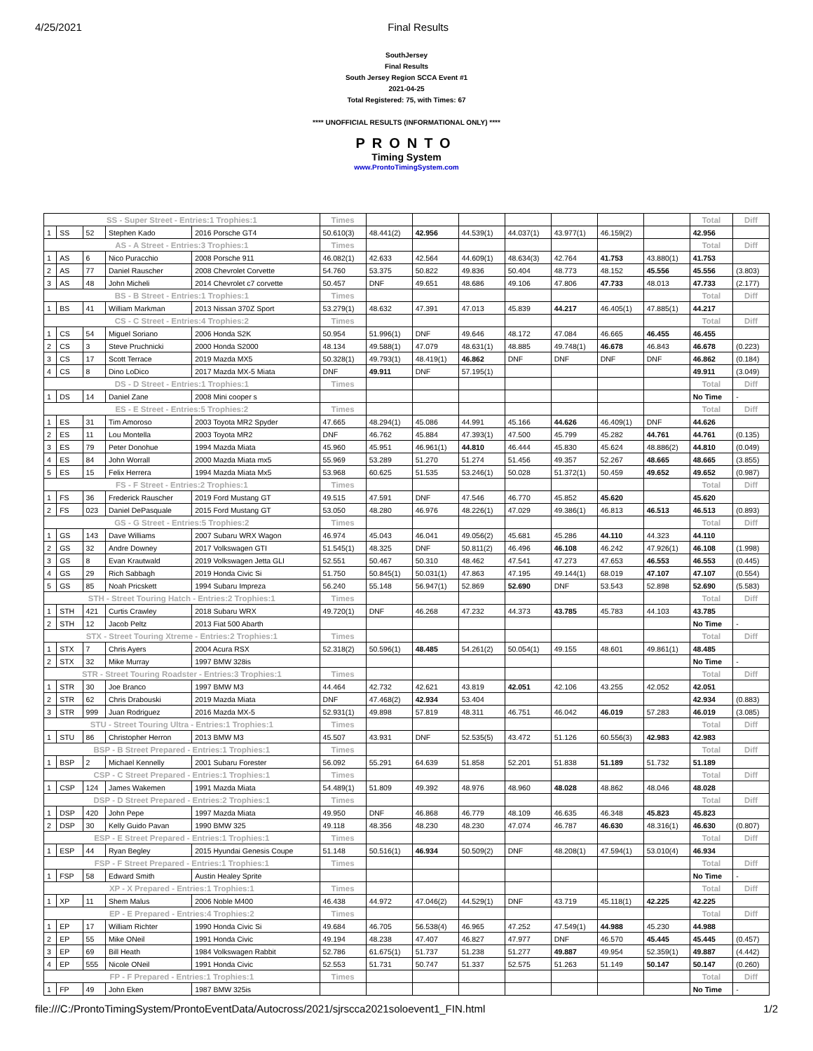4/25/2021 Final Results
SouthJersey
Final Results
South Jersey Region SCCA Event #1
2021-04-25
Total Registered: 75, with Times: 67
**** UNOFFICIAL RESULTS (INFORMATIONAL ONLY) ****
PRONTO
Timing System
www.ProntoTimingSystem.com
| SS - Super Street - Entries:1 Trophies:1 | | | | | Times | | | | | | | | Total | Diff |
| 1 | SS | 52 | Stephen Kado | 2016 Porsche GT4 | 50.610(3) | 48.441(2) | 42.956 | 44.539(1) | 44.037(1) | 43.977(1) | 46.159(2) | | 42.956 | |
| AS - A Street - Entries:3 Trophies:1 | | | | | Times | | | | | | | | Total | Diff |
| 1 | AS | 6 | Nico Puracchio | 2008 Porsche 911 | 46.082(1) | 42.633 | 42.564 | 44.609(1) | 48.634(3) | 42.764 | 41.753 | 43.880(1) | 41.753 | |
| 2 | AS | 77 | Daniel Rauscher | 2008 Chevrolet Corvette | 54.760 | 53.375 | 50.822 | 49.836 | 50.404 | 48.773 | 48.152 | 45.556 | 45.556 | (3.803) |
| 3 | AS | 48 | John Micheli | 2014 Chevrolet c7 corvette | 50.457 | DNF | 49.651 | 48.686 | 49.106 | 47.806 | 47.733 | 48.013 | 47.733 | (2.177) |
| BS - B Street - Entries:1 Trophies:1 | | | | | Times | | | | | | | | Total | Diff |
| 1 | BS | 41 | William Markman | 2013 Nissan 370Z Sport | 53.279(1) | 48.632 | 47.391 | 47.013 | 45.839 | 44.217 | 46.405(1) | 47.885(1) | 44.217 | |
| CS - C Street - Entries:4 Trophies:2 | | | | | Times | | | | | | | | Total | Diff |
| 1 | CS | 54 | Miguel Soriano | 2006 Honda S2K | 50.954 | 51.996(1) | DNF | 49.646 | 48.172 | 47.084 | 46.665 | 46.455 | 46.455 | |
| 2 | CS | 3 | Steve Pruchnicki | 2000 Honda S2000 | 48.134 | 49.588(1) | 47.079 | 48.631(1) | 48.885 | 49.748(1) | 46.678 | 46.843 | 46.678 | (0.223) |
| 3 | CS | 17 | Scott Terrace | 2019 Mazda MX5 | 50.328(1) | 49.793(1) | 48.419(1) | 46.862 | DNF | DNF | DNF | DNF | 46.862 | (0.184) |
| 4 | CS | 8 | Dino LoDico | 2017 Mazda MX-5 Miata | DNF | 49.911 | DNF | 57.195(1) | | | | | 49.911 | (3.049) |
| DS - D Street - Entries:1 Trophies:1 | | | | | Times | | | | | | | | Total | Diff |
| 1 | DS | 14 | Daniel Zane | 2008 Mini cooper s | | | | | | | | | No Time | - |
| ES - E Street - Entries:5 Trophies:2 | | | | | Times | | | | | | | | Total | Diff |
| 1 | ES | 31 | Tim Amoroso | 2003 Toyota MR2 Spyder | 47.665 | 48.294(1) | 45.086 | 44.991 | 45.166 | 44.626 | 46.409(1) | DNF | 44.626 | |
| 2 | ES | 11 | Lou Montella | 2003 Toyota MR2 | DNF | 46.762 | 45.884 | 47.393(1) | 47.500 | 45.799 | 45.282 | 44.761 | 44.761 | (0.135) |
| 3 | ES | 79 | Peter Donohue | 1994 Mazda Miata | 45.960 | 45.951 | 46.961(1) | 44.810 | 46.444 | 45.830 | 45.624 | 48.886(2) | 44.810 | (0.049) |
| 4 | ES | 84 | John Worrall | 2000 Mazda Miata mx5 | 55.969 | 53.289 | 51.270 | 51.274 | 51.456 | 49.357 | 52.267 | 48.665 | 48.665 | (3.855) |
| 5 | ES | 15 | Felix Herrera | 1994 Mazda Miata Mx5 | 53.968 | 60.625 | 51.535 | 53.246(1) | 50.028 | 51.372(1) | 50.459 | 49.652 | 49.652 | (0.987) |
| FS - F Street - Entries:2 Trophies:1 | | | | | Times | | | | | | | | Total | Diff |
| 1 | FS | 36 | Frederick Rauscher | 2019 Ford Mustang GT | 49.515 | 47.591 | DNF | 47.546 | 46.770 | 45.852 | 45.620 | | 45.620 | |
| 2 | FS | 023 | Daniel DePasquale | 2015 Ford Mustang GT | 53.050 | 48.280 | 46.976 | 48.226(1) | 47.029 | 49.386(1) | 46.813 | 46.513 | 46.513 | (0.893) |
| GS - G Street - Entries:5 Trophies:2 | | | | | Times | | | | | | | | Total | Diff |
| 1 | GS | 143 | Dave Williams | 2007 Subaru WRX Wagon | 46.974 | 45.043 | 46.041 | 49.056(2) | 45.681 | 45.286 | 44.110 | 44.323 | 44.110 | |
| 2 | GS | 32 | Andre Downey | 2017 Volkswagen GTI | 51.545(1) | 48.325 | DNF | 50.811(2) | 46.496 | 46.108 | 46.242 | 47.926(1) | 46.108 | (1.998) |
| 3 | GS | 8 | Evan Krautwald | 2019 Volkswagen Jetta GLI | 52.551 | 50.467 | 50.310 | 48.462 | 47.541 | 47.273 | 47.653 | 46.553 | 46.553 | (0.445) |
| 4 | GS | 29 | Rich Sabbagh | 2019 Honda Civic Si | 51.750 | 50.845(1) | 50.031(1) | 47.863 | 47.195 | 49.144(1) | 68.019 | 47.107 | 47.107 | (0.554) |
| 5 | GS | 85 | Noah Pricskett | 1994 Subaru Impreza | 56.240 | 55.148 | 56.947(1) | 52.869 | 52.690 | DNF | 53.543 | 52.898 | 52.690 | (5.583) |
| STH - Street Touring Hatch - Entries:2 Trophies:1 | | | | | Times | | | | | | | | Total | Diff |
| 1 | STH | 421 | Curtis Crawley | 2018 Subaru WRX | 49.720(1) | DNF | 46.268 | 47.232 | 44.373 | 43.785 | 45.783 | 44.103 | 43.785 | |
| 2 | STH | 12 | Jacob Peltz | 2013 Fiat 500 Abarth | | | | | | | | | No Time | - |
| STX - Street Touring Xtreme - Entries:2 Trophies:1 | | | | | Times | | | | | | | | Total | Diff |
| 1 | STX | 7 | Chris Ayers | 2004 Acura RSX | 52.318(2) | 50.596(1) | 48.485 | 54.261(2) | 50.054(1) | 49.155 | 48.601 | 49.861(1) | 48.485 | |
| 2 | STX | 32 | Mike Murray | 1997 BMW 328is | | | | | | | | | No Time | - |
| STR - Street Touring Roadster - Entries:3 Trophies:1 | | | | | Times | | | | | | | | Total | Diff |
| 1 | STR | 30 | Joe Branco | 1997 BMW M3 | 44.464 | 42.732 | 42.621 | 43.819 | 42.051 | 42.106 | 43.255 | 42.052 | 42.051 | |
| 2 | STR | 62 | Chris Drabouski | 2019 Mazda Miata | DNF | 47.468(2) | 42.934 | 53.404 | | | | | 42.934 | (0.883) |
| 3 | STR | 999 | Juan Rodriguez | 2016 Mazda MX-5 | 52.931(1) | 49.898 | 57.819 | 48.311 | 46.751 | 46.042 | 46.019 | 57.283 | 46.019 | (3.085) |
| STU - Street Touring Ultra - Entries:1 Trophies:1 | | | | | Times | | | | | | | | Total | Diff |
| 1 | STU | 86 | Christopher Herron | 2013 BMW M3 | 45.507 | 43.931 | DNF | 52.535(5) | 43.472 | 51.126 | 60.556(3) | 42.983 | 42.983 | |
| BSP - B Street Prepared - Entries:1 Trophies:1 | | | | | Times | | | | | | | | Total | Diff |
| 1 | BSP | 2 | Michael Kennelly | 2001 Subaru Forester | 56.092 | 55.291 | 64.639 | 51.858 | 52.201 | 51.838 | 51.189 | 51.732 | 51.189 | |
| CSP - C Street Prepared - Entries:1 Trophies:1 | | | | | Times | | | | | | | | Total | Diff |
| 1 | CSP | 124 | James Wakemen | 1991 Mazda Miata | 54.489(1) | 51.809 | 49.392 | 48.976 | 48.960 | 48.028 | 48.862 | 48.046 | 48.028 | |
| DSP - D Street Prepared - Entries:2 Trophies:1 | | | | | Times | | | | | | | | Total | Diff |
| 1 | DSP | 420 | John Pepe | 1997 Mazda Miata | 49.950 | DNF | 46.868 | 46.779 | 48.109 | 46.635 | 46.348 | 45.823 | 45.823 | |
| 2 | DSP | 30 | Kelly Guido Pavan | 1990 BMW 325 | 49.118 | 48.356 | 48.230 | 48.230 | 47.074 | 46.787 | 46.630 | 48.316(1) | 46.630 | (0.807) |
| ESP - E Street Prepared - Entries:1 Trophies:1 | | | | | Times | | | | | | | | Total | Diff |
| 1 | ESP | 44 | Ryan Begley | 2015 Hyundai Genesis Coupe | 51.148 | 50.516(1) | 46.934 | 50.509(2) | DNF | 48.208(1) | 47.594(1) | 53.010(4) | 46.934 | |
| FSP - F Street Prepared - Entries:1 Trophies:1 | | | | | Times | | | | | | | | Total | Diff |
| 1 | FSP | 58 | Edward Smith | Austin Healey Sprite | | | | | | | | | No Time | - |
| XP - X Prepared - Entries:1 Trophies:1 | | | | | Times | | | | | | | | Total | Diff |
| 1 | XP | 11 | Shem Malus | 2006 Noble M400 | 46.438 | 44.972 | 47.046(2) | 44.529(1) | DNF | 43.719 | 45.118(1) | 42.225 | 42.225 | |
| EP - E Prepared - Entries:4 Trophies:2 | | | | | Times | | | | | | | | Total | Diff |
| 1 | EP | 17 | William Richter | 1990 Honda Civic Si | 49.684 | 46.705 | 56.538(4) | 46.965 | 47.252 | 47.549(1) | 44.988 | 45.230 | 44.988 | |
| 2 | EP | 55 | Mike ONeil | 1991 Honda Civic | 49.194 | 48.238 | 47.407 | 46.827 | 47.977 | DNF | 46.570 | 45.445 | 45.445 | (0.457) |
| 3 | EP | 69 | Bill Heath | 1984 Volkswagen Rabbit | 52.786 | 61.675(1) | 51.737 | 51.238 | 51.277 | 49.887 | 49.954 | 52.359(1) | 49.887 | (4.442) |
| 4 | EP | 555 | Nicole ONeil | 1991 Honda Civic | 52.553 | 51.731 | 50.747 | 51.337 | 52.575 | 51.263 | 51.149 | 50.147 | 50.147 | (0.260) |
| FP - F Prepared - Entries:1 Trophies:1 | | | | | Times | | | | | | | | Total | Diff |
| 1 | FP | 49 | John Eken | 1987 BMW 325is | | | | | | | | | No Time | - |
file:///C:/ProntoTimingSystem/ProntoEventData/Autocross/2021/sjrscca2021soloevent1_FIN.html 1/2